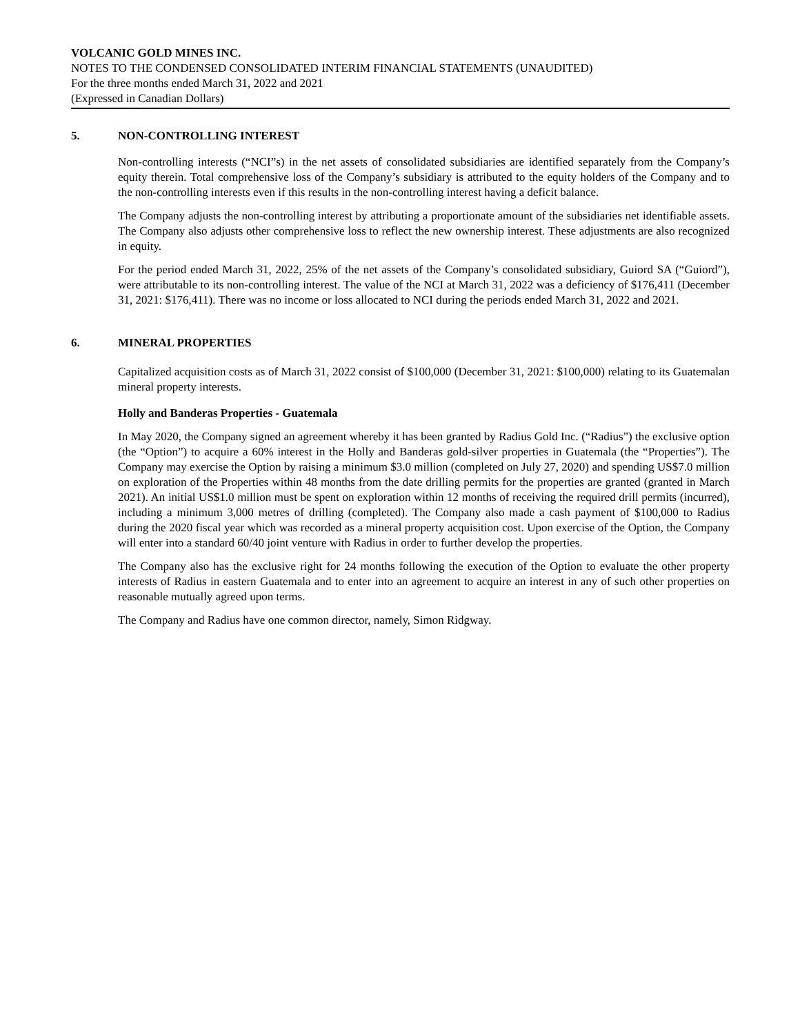VOLCANIC GOLD MINES INC.
NOTES TO THE CONDENSED CONSOLIDATED INTERIM FINANCIAL STATEMENTS (UNAUDITED)
For the three months ended March 31, 2022 and 2021
(Expressed in Canadian Dollars)
5. NON-CONTROLLING INTEREST
Non-controlling interests (“NCI”s) in the net assets of consolidated subsidiaries are identified separately from the Company’s equity therein. Total comprehensive loss of the Company’s subsidiary is attributed to the equity holders of the Company and to the non-controlling interests even if this results in the non-controlling interest having a deficit balance.
The Company adjusts the non-controlling interest by attributing a proportionate amount of the subsidiaries net identifiable assets. The Company also adjusts other comprehensive loss to reflect the new ownership interest. These adjustments are also recognized in equity.
For the period ended March 31, 2022, 25% of the net assets of the Company’s consolidated subsidiary, Guiord SA (“Guiord”), were attributable to its non-controlling interest. The value of the NCI at March 31, 2022 was a deficiency of $176,411 (December 31, 2021: $176,411). There was no income or loss allocated to NCI during the periods ended March 31, 2022 and 2021.
6. MINERAL PROPERTIES
Capitalized acquisition costs as of March 31, 2022 consist of $100,000 (December 31, 2021: $100,000) relating to its Guatemalan mineral property interests.
Holly and Banderas Properties - Guatemala
In May 2020, the Company signed an agreement whereby it has been granted by Radius Gold Inc. (“Radius”) the exclusive option (the “Option”) to acquire a 60% interest in the Holly and Banderas gold-silver properties in Guatemala (the “Properties”). The Company may exercise the Option by raising a minimum $3.0 million (completed on July 27, 2020) and spending US$7.0 million on exploration of the Properties within 48 months from the date drilling permits for the properties are granted (granted in March 2021). An initial US$1.0 million must be spent on exploration within 12 months of receiving the required drill permits (incurred), including a minimum 3,000 metres of drilling (completed). The Company also made a cash payment of $100,000 to Radius during the 2020 fiscal year which was recorded as a mineral property acquisition cost. Upon exercise of the Option, the Company will enter into a standard 60/40 joint venture with Radius in order to further develop the properties.
The Company also has the exclusive right for 24 months following the execution of the Option to evaluate the other property interests of Radius in eastern Guatemala and to enter into an agreement to acquire an interest in any of such other properties on reasonable mutually agreed upon terms.
The Company and Radius have one common director, namely, Simon Ridgway.